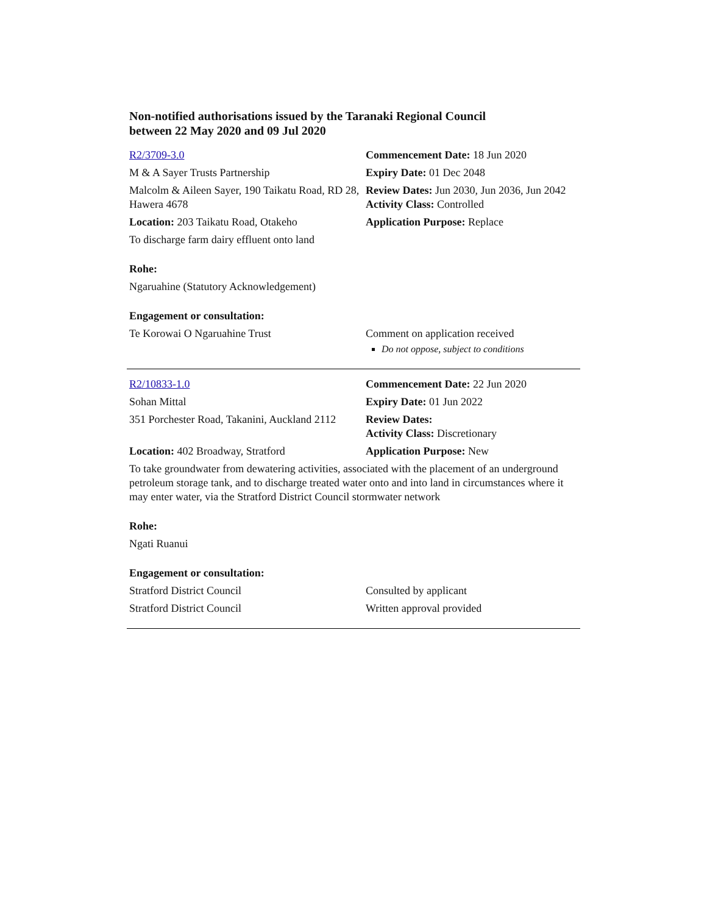Non-notified authorisations issued by the Taranaki Regional Council
between 22 May 2020 and 09 Jul 2020
| R2/3709-3.0 | Commencement Date: 18 Jun 2020 |
| M & A Sayer Trusts Partnership | Expiry Date: 01 Dec 2048 |
| Malcolm & Aileen Sayer, 190 Taikatu Road, RD 28, Hawera 4678 | Review Dates: Jun 2030, Jun 2036, Jun 2042 Activity Class: Controlled |
| Location: 203 Taikatu Road, Otakeho | Application Purpose: Replace |
| To discharge farm dairy effluent onto land | |
| Rohe: | |
| Ngaruahine (Statutory Acknowledgement) | |
| Engagement or consultation: | |
| Te Korowai O Ngaruahine Trust | Comment on application received Do not oppose, subject to conditions |
| R2/10833-1.0 | Commencement Date: 22 Jun 2020 |
| Sohan Mittal | Expiry Date: 01 Jun 2022 |
| 351 Porchester Road, Takanini, Auckland 2112 | Review Dates: Activity Class: Discretionary |
| Location: 402 Broadway, Stratford | Application Purpose: New |
| To take groundwater from dewatering activities, associated with the placement of an underground petroleum storage tank, and to discharge treated water onto and into land in circumstances where it may enter water, via the Stratford District Council stormwater network | |
| Rohe: | |
| Ngati Ruanui | |
| Engagement or consultation: | |
| Stratford District Council | Consulted by applicant |
| Stratford District Council | Written approval provided |